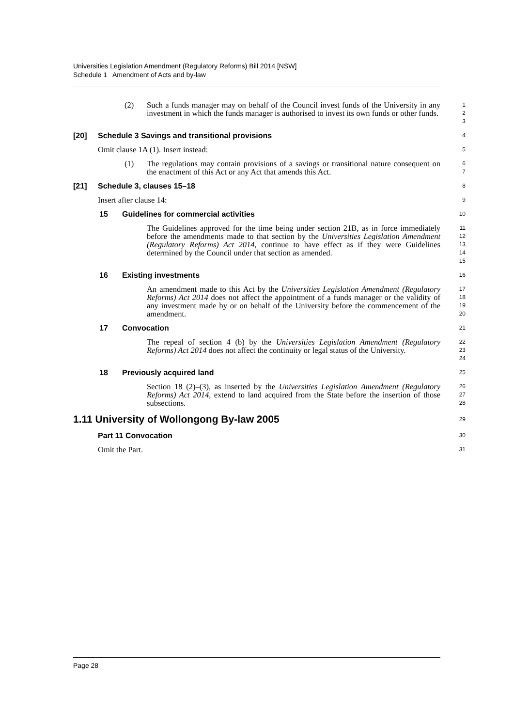Universities Legislation Amendment (Regulatory Reforms) Bill 2014 [NSW]
Schedule 1 Amendment of Acts and by-law
(2) Such a funds manager may on behalf of the Council invest funds of the University in any investment in which the funds manager is authorised to invest its own funds or other funds.
1
2
3
[20] Schedule 3 Savings and transitional provisions
4
Omit clause 1A (1). Insert instead:
5
(1) The regulations may contain provisions of a savings or transitional nature consequent on the enactment of this Act or any Act that amends this Act.
6
7
[21] Schedule 3, clauses 15–18
8
Insert after clause 14:
9
15 Guidelines for commercial activities
10
The Guidelines approved for the time being under section 21B, as in force immediately before the amendments made to that section by the Universities Legislation Amendment (Regulatory Reforms) Act 2014, continue to have effect as if they were Guidelines determined by the Council under that section as amended.
11
12
13
14
15
16 Existing investments
16
An amendment made to this Act by the Universities Legislation Amendment (Regulatory Reforms) Act 2014 does not affect the appointment of a funds manager or the validity of any investment made by or on behalf of the University before the commencement of the amendment.
17
18
19
20
17 Convocation
21
The repeal of section 4 (b) by the Universities Legislation Amendment (Regulatory Reforms) Act 2014 does not affect the continuity or legal status of the University.
22
23
24
18 Previously acquired land
25
Section 18 (2)–(3), as inserted by the Universities Legislation Amendment (Regulatory Reforms) Act 2014, extend to land acquired from the State before the insertion of those subsections.
26
27
28
1.11 University of Wollongong By-law 2005
29
Part 11 Convocation
30
Omit the Part.
31
Page 28